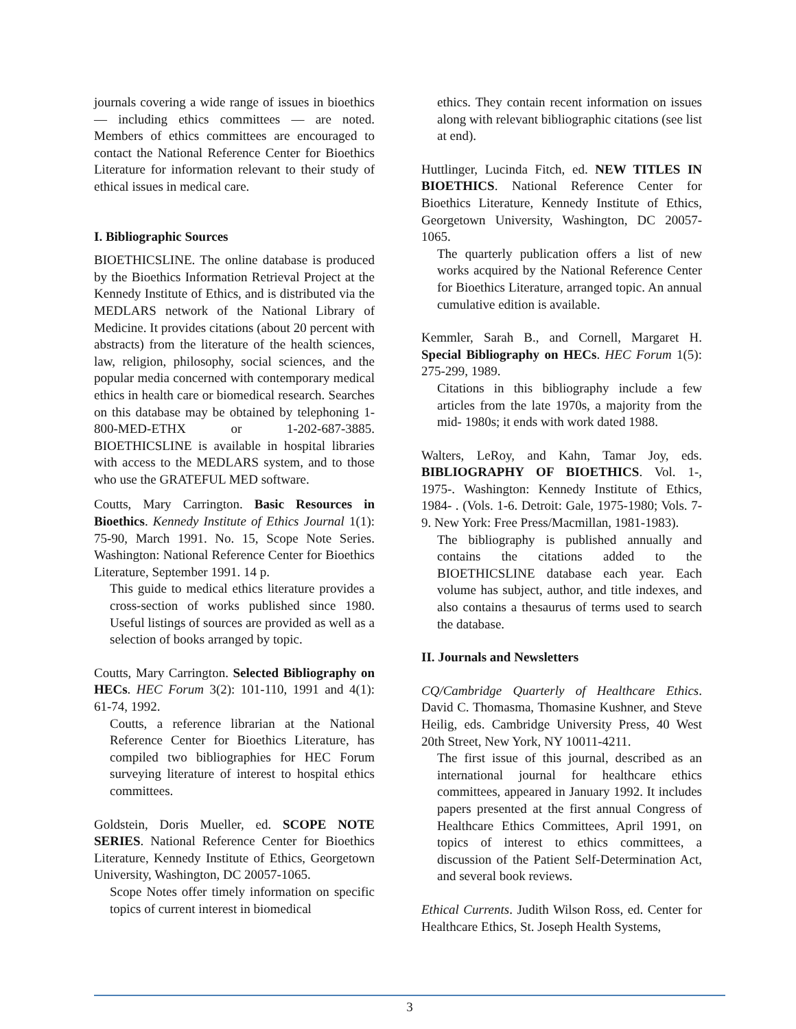journals covering a wide range of issues in bioethics — including ethics committees — are noted. Members of ethics committees are encouraged to contact the National Reference Center for Bioethics Literature for information relevant to their study of ethical issues in medical care.
I. Bibliographic Sources
BIOETHICSLINE. The online database is produced by the Bioethics Information Retrieval Project at the Kennedy Institute of Ethics, and is distributed via the MEDLARS network of the National Library of Medicine. It provides citations (about 20 percent with abstracts) from the literature of the health sciences, law, religion, philosophy, social sciences, and the popular media concerned with contemporary medical ethics in health care or biomedical research. Searches on this database may be obtained by telephoning 1-800-MED-ETHX or 1-202-687-3885. BIOETHICSLINE is available in hospital libraries with access to the MEDLARS system, and to those who use the GRATEFUL MED software.
Coutts, Mary Carrington. Basic Resources in Bioethics. Kennedy Institute of Ethics Journal 1(1): 75-90, March 1991. No. 15, Scope Note Series. Washington: National Reference Center for Bioethics Literature, September 1991. 14 p.
This guide to medical ethics literature provides a cross-section of works published since 1980. Useful listings of sources are provided as well as a selection of books arranged by topic.
Coutts, Mary Carrington. Selected Bibliography on HECs. HEC Forum 3(2): 101-110, 1991 and 4(1): 61-74, 1992.
Coutts, a reference librarian at the National Reference Center for Bioethics Literature, has compiled two bibliographies for HEC Forum surveying literature of interest to hospital ethics committees.
Goldstein, Doris Mueller, ed. SCOPE NOTE SERIES. National Reference Center for Bioethics Literature, Kennedy Institute of Ethics, Georgetown University, Washington, DC 20057-1065.
Scope Notes offer timely information on specific topics of current interest in biomedical
ethics. They contain recent information on issues along with relevant bibliographic citations (see list at end).
Huttlinger, Lucinda Fitch, ed. NEW TITLES IN BIOETHICS. National Reference Center for Bioethics Literature, Kennedy Institute of Ethics, Georgetown University, Washington, DC 20057-1065.
The quarterly publication offers a list of new works acquired by the National Reference Center for Bioethics Literature, arranged topic. An annual cumulative edition is available.
Kemmler, Sarah B., and Cornell, Margaret H. Special Bibliography on HECs. HEC Forum 1(5): 275-299, 1989.
Citations in this bibliography include a few articles from the late 1970s, a majority from the mid- 1980s; it ends with work dated 1988.
Walters, LeRoy, and Kahn, Tamar Joy, eds. BIBLIOGRAPHY OF BIOETHICS. Vol. 1-, 1975-. Washington: Kennedy Institute of Ethics, 1984- . (Vols. 1-6. Detroit: Gale, 1975-1980; Vols. 7-9. New York: Free Press/Macmillan, 1981-1983).
The bibliography is published annually and contains the citations added to the BIOETHICSLINE database each year. Each volume has subject, author, and title indexes, and also contains a thesaurus of terms used to search the database.
II. Journals and Newsletters
CQ/Cambridge Quarterly of Healthcare Ethics. David C. Thomasma, Thomasine Kushner, and Steve Heilig, eds. Cambridge University Press, 40 West 20th Street, New York, NY 10011-4211.
The first issue of this journal, described as an international journal for healthcare ethics committees, appeared in January 1992. It includes papers presented at the first annual Congress of Healthcare Ethics Committees, April 1991, on topics of interest to ethics committees, a discussion of the Patient Self-Determination Act, and several book reviews.
Ethical Currents. Judith Wilson Ross, ed. Center for Healthcare Ethics, St. Joseph Health Systems,
3